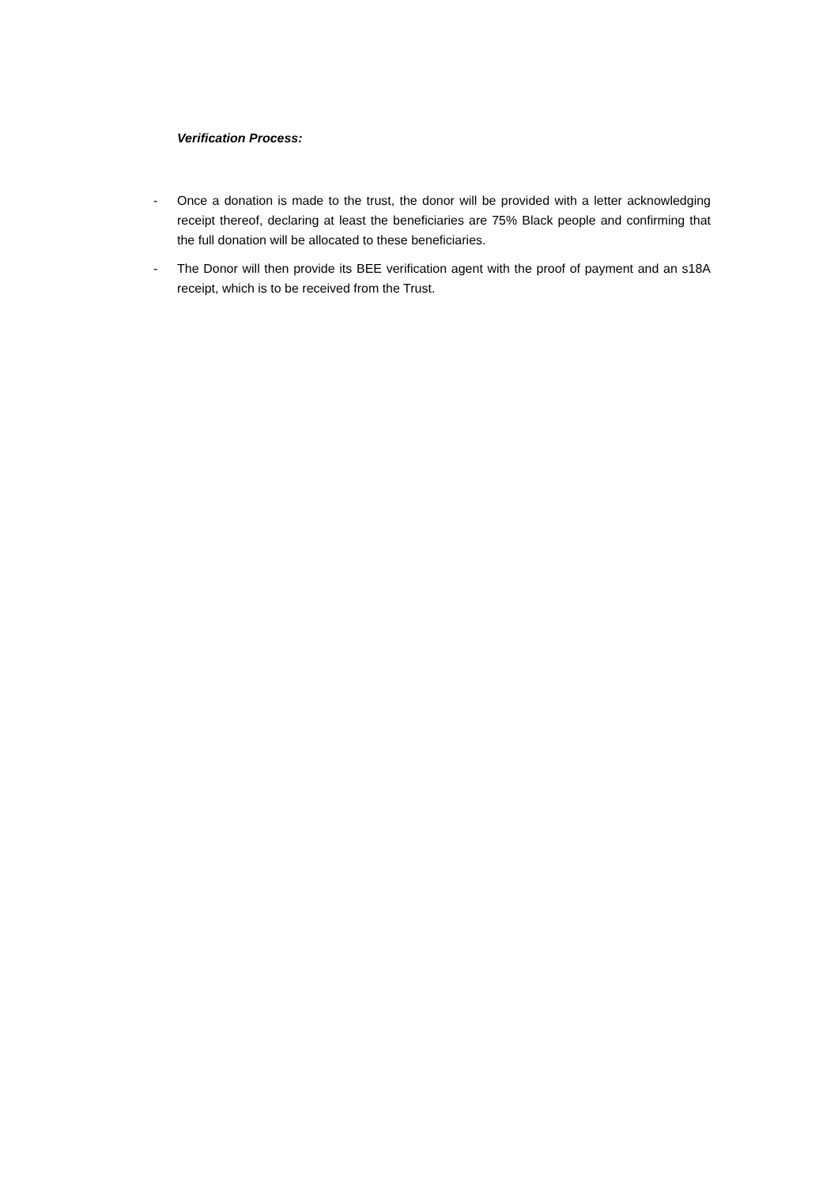Verification Process:
- Once a donation is made to the trust, the donor will be provided with a letter acknowledging receipt thereof, declaring at least the beneficiaries are 75% Black people and confirming that the full donation will be allocated to these beneficiaries.
- The Donor will then provide its BEE verification agent with the proof of payment and an s18A receipt, which is to be received from the Trust.